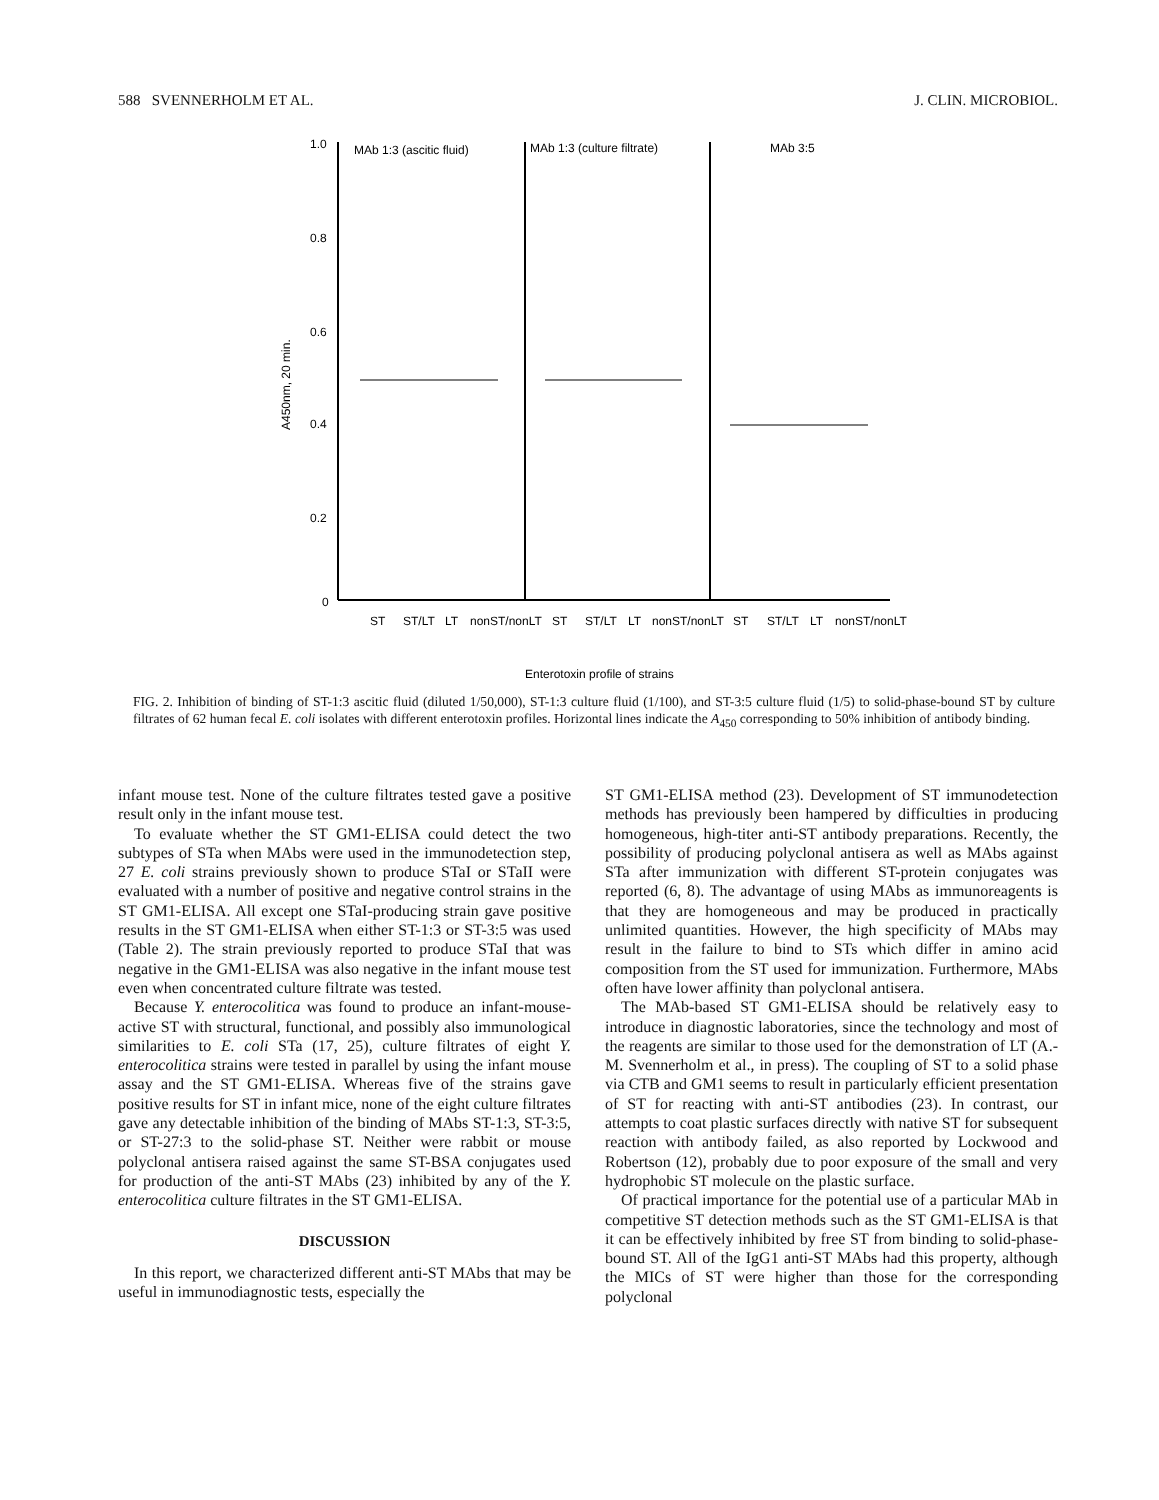588 SVENNERHOLM ET AL. J. CLIN. MICROBIOL.
1.0
0.8
0.6
0.4
0.2
0
A450nm, 20 min.
MAb 1:3 (ascitic fluid)
MAb 1:3 (culture filtrate)
MAb 3:5
ST
ST/LT
LT
nonST/nonLT
ST
ST/LT
LT
nonST/nonLT
ST
ST/LT
LT
nonST/nonLT
Enterotoxin profile of strains
FIG. 2. Inhibition of binding of ST-1:3 ascitic fluid (diluted 1/50,000), ST-1:3 culture fluid (1/100), and ST-3:5 culture fluid (1/5) to solid-phase-bound ST by culture filtrates of 62 human fecal E. coli isolates with different enterotoxin profiles. Horizontal lines indicate the A<sub>450</sub> corresponding to 50% inhibition of antibody binding.
infant mouse test. None of the culture filtrates tested gave a positive result only in the infant mouse test.
To evaluate whether the ST GM1-ELISA could detect the two subtypes of STa when MAbs were used in the immunodetection step, 27 E. coli strains previously shown to produce STaI or STaII were evaluated with a number of positive and negative control strains in the ST GM1-ELISA. All except one STaI-producing strain gave positive results in the ST GM1-ELISA when either ST-1:3 or ST-3:5 was used (Table 2). The strain previously reported to produce STaI that was negative in the GM1-ELISA was also negative in the infant mouse test even when concentrated culture filtrate was tested.
Because Y. enterocolitica was found to produce an infant-mouse-active ST with structural, functional, and possibly also immunological similarities to E. coli STa (17, 25), culture filtrates of eight Y. enterocolitica strains were tested in parallel by using the infant mouse assay and the ST GM1-ELISA. Whereas five of the strains gave positive results for ST in infant mice, none of the eight culture filtrates gave any detectable inhibition of the binding of MAbs ST-1:3, ST-3:5, or ST-27:3 to the solid-phase ST. Neither were rabbit or mouse polyclonal antisera raised against the same ST-BSA conjugates used for production of the anti-ST MAbs (23) inhibited by any of the Y. enterocolitica culture filtrates in the ST GM1-ELISA.
DISCUSSION
In this report, we characterized different anti-ST MAbs that may be useful in immunodiagnostic tests, especially the
ST GM1-ELISA method (23). Development of ST immunodetection methods has previously been hampered by difficulties in producing homogeneous, high-titer anti-ST antibody preparations. Recently, the possibility of producing polyclonal antisera as well as MAbs against STa after immunization with different ST-protein conjugates was reported (6, 8). The advantage of using MAbs as immunoreagents is that they are homogeneous and may be produced in practically unlimited quantities. However, the high specificity of MAbs may result in the failure to bind to STs which differ in amino acid composition from the ST used for immunization. Furthermore, MAbs often have lower affinity than polyclonal antisera.
The MAb-based ST GM1-ELISA should be relatively easy to introduce in diagnostic laboratories, since the technology and most of the reagents are similar to those used for the demonstration of LT (A.-M. Svennerholm et al., in press). The coupling of ST to a solid phase via CTB and GM1 seems to result in particularly efficient presentation of ST for reacting with anti-ST antibodies (23). In contrast, our attempts to coat plastic surfaces directly with native ST for subsequent reaction with antibody failed, as also reported by Lockwood and Robertson (12), probably due to poor exposure of the small and very hydrophobic ST molecule on the plastic surface.
Of practical importance for the potential use of a particular MAb in competitive ST detection methods such as the ST GM1-ELISA is that it can be effectively inhibited by free ST from binding to solid-phase-bound ST. All of the IgG1 anti-ST MAbs had this property, although the MICs of ST were higher than those for the corresponding polyclonal